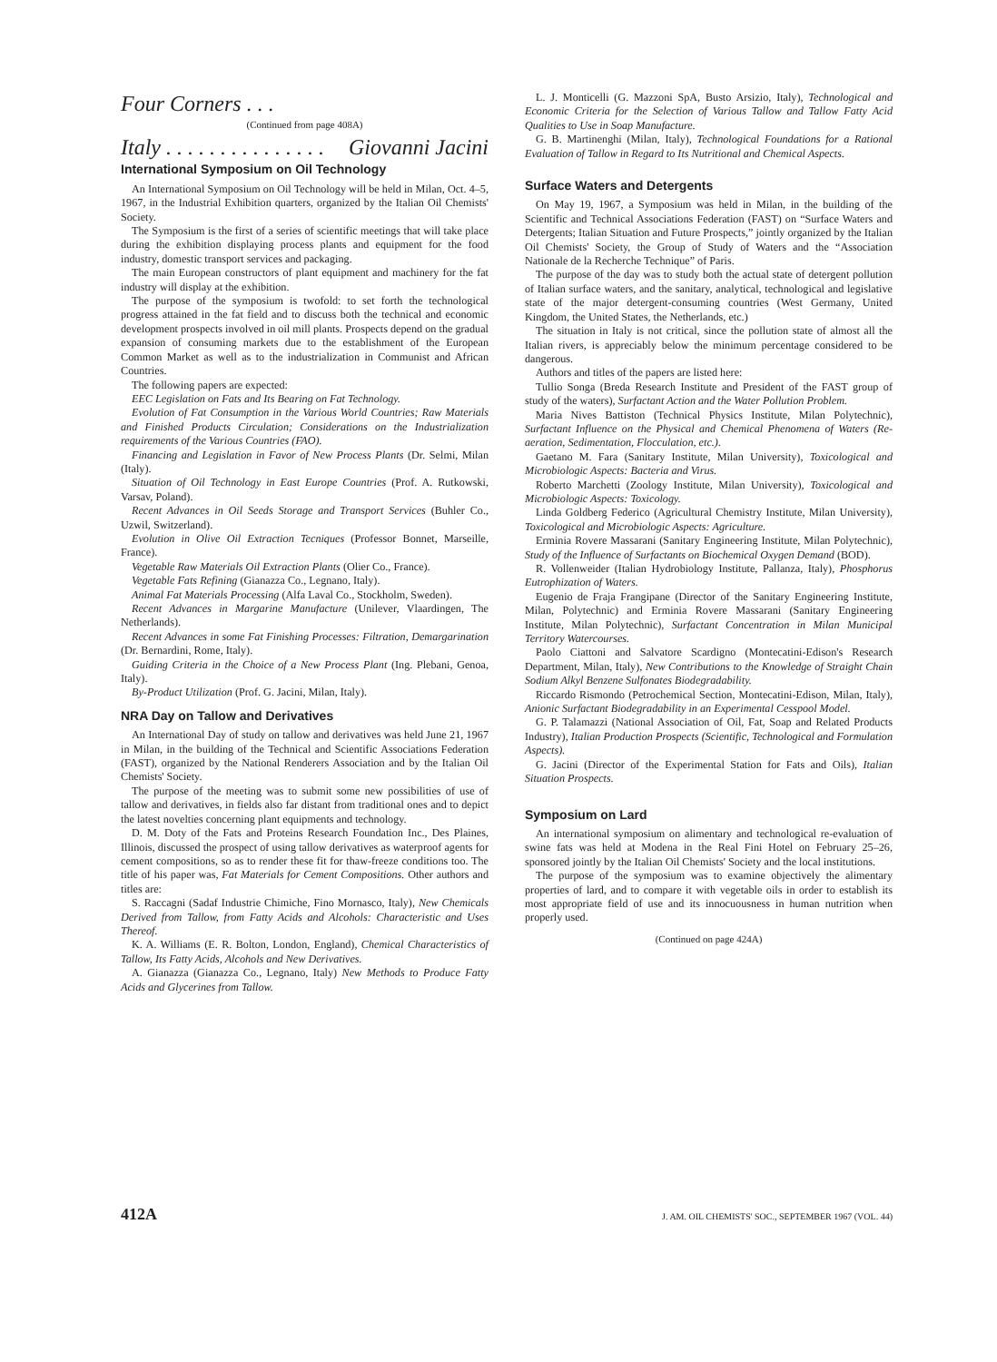Four Corners . . .
(Continued from page 408A)
Italy . . . . . . . . . . . . . . . Giovanni Jacini
International Symposium on Oil Technology
An International Symposium on Oil Technology will be held in Milan, Oct. 4–5, 1967, in the Industrial Exhibition quarters, organized by the Italian Oil Chemists' Society.
The Symposium is the first of a series of scientific meetings that will take place during the exhibition displaying process plants and equipment for the food industry, domestic transport services and packaging.
The main European constructors of plant equipment and machinery for the fat industry will display at the exhibition.
The purpose of the symposium is twofold: to set forth the technological progress attained in the fat field and to discuss both the technical and economic development prospects involved in oil mill plants. Prospects depend on the gradual expansion of consuming markets due to the establishment of the European Common Market as well as to the industrialization in Communist and African Countries.
The following papers are expected:
EEC Legislation on Fats and Its Bearing on Fat Technology.
Evolution of Fat Consumption in the Various World Countries; Raw Materials and Finished Products Circulation; Considerations on the Industrialization requirements of the Various Countries (FAO).
Financing and Legislation in Favor of New Process Plants (Dr. Selmi, Milan (Italy).
Situation of Oil Technology in East Europe Countries (Prof. A. Rutkowski, Varsav, Poland).
Recent Advances in Oil Seeds Storage and Transport Services (Buhler Co., Uzwil, Switzerland).
Evolution in Olive Oil Extraction Tecniques (Professor Bonnet, Marseille, France).
Vegetable Raw Materials Oil Extraction Plants (Olier Co., France).
Vegetable Fats Refining (Gianazza Co., Legnano, Italy).
Animal Fat Materials Processing (Alfa Laval Co., Stockholm, Sweden).
Recent Advances in Margarine Manufacture (Unilever, Vlaardingen, The Netherlands).
Recent Advances in some Fat Finishing Processes: Filtration, Demargarination (Dr. Bernardini, Rome, Italy).
Guiding Criteria in the Choice of a New Process Plant (Ing. Plebani, Genoa, Italy).
By-Product Utilization (Prof. G. Jacini, Milan, Italy).
NRA Day on Tallow and Derivatives
An International Day of study on tallow and derivatives was held June 21, 1967 in Milan, in the building of the Technical and Scientific Associations Federation (FAST), organized by the National Renderers Association and by the Italian Oil Chemists' Society.
The purpose of the meeting was to submit some new possibilities of use of tallow and derivatives, in fields also far distant from traditional ones and to depict the latest novelties concerning plant equipments and technology.
D. M. Doty of the Fats and Proteins Research Foundation Inc., Des Plaines, Illinois, discussed the prospect of using tallow derivatives as waterproof agents for cement compositions, so as to render these fit for thaw-freeze conditions too. The title of his paper was, Fat Materials for Cement Compositions. Other authors and titles are:
S. Raccagni (Sadaf Industrie Chimiche, Fino Mornasco, Italy), New Chemicals Derived from Tallow, from Fatty Acids and Alcohols: Characteristic and Uses Thereof.
K. A. Williams (E. R. Bolton, London, England), Chemical Characteristics of Tallow, Its Fatty Acids, Alcohols and New Derivatives.
A. Gianazza (Gianazza Co., Legnano, Italy) New Methods to Produce Fatty Acids and Glycerines from Tallow.
L. J. Monticelli (G. Mazzoni SpA, Busto Arsizio, Italy), Technological and Economic Criteria for the Selection of Various Tallow and Tallow Fatty Acid Qualities to Use in Soap Manufacture.
G. B. Martinenghi (Milan, Italy), Technological Foundations for a Rational Evaluation of Tallow in Regard to Its Nutritional and Chemical Aspects.
Surface Waters and Detergents
On May 19, 1967, a Symposium was held in Milan, in the building of the Scientific and Technical Associations Federation (FAST) on “Surface Waters and Detergents; Italian Situation and Future Prospects,” jointly organized by the Italian Oil Chemists' Society, the Group of Study of Waters and the “Association Nationale de la Recherche Technique” of Paris.
The purpose of the day was to study both the actual state of detergent pollution of Italian surface waters, and the sanitary, analytical, technological and legislative state of the major detergent-consuming countries (West Germany, United Kingdom, the United States, the Netherlands, etc.)
The situation in Italy is not critical, since the pollution state of almost all the Italian rivers, is appreciably below the minimum percentage considered to be dangerous.
Authors and titles of the papers are listed here:
Tullio Songa (Breda Research Institute and President of the FAST group of study of the waters), Surfactant Action and the Water Pollution Problem.
Maria Nives Battiston (Technical Physics Institute, Milan Polytechnic), Surfactant Influence on the Physical and Chemical Phenomena of Waters (Re-aeration, Sedimentation, Flocculation, etc.).
Gaetano M. Fara (Sanitary Institute, Milan University), Toxicological and Microbiologic Aspects: Bacteria and Virus.
Roberto Marchetti (Zoology Institute, Milan University), Toxicological and Microbiologic Aspects: Toxicology.
Linda Goldberg Federico (Agricultural Chemistry Institute, Milan University), Toxicological and Microbiologic Aspects: Agriculture.
Erminia Rovere Massarani (Sanitary Engineering Institute, Milan Polytechnic), Study of the Influence of Surfactants on Biochemical Oxygen Demand (BOD).
R. Vollenweider (Italian Hydrobiology Institute, Pallanza, Italy), Phosphorus Eutrophization of Waters.
Eugenio de Fraja Frangipane (Director of the Sanitary Engineering Institute, Milan, Polytechnic) and Erminia Rovere Massarani (Sanitary Engineering Institute, Milan Polytechnic), Surfactant Concentration in Milan Municipal Territory Watercourses.
Paolo Ciattoni and Salvatore Scardigno (Montecatini-Edison's Research Department, Milan, Italy), New Contributions to the Knowledge of Straight Chain Sodium Alkyl Benzene Sulfonates Biodegradability.
Riccardo Rismondo (Petrochemical Section, Montecatini-Edison, Milan, Italy), Anionic Surfactant Biodegradability in an Experimental Cesspool Model.
G. P. Talamazzi (National Association of Oil, Fat, Soap and Related Products Industry), Italian Production Prospects (Scientific, Technological and Formulation Aspects).
G. Jacini (Director of the Experimental Station for Fats and Oils), Italian Situation Prospects.
Symposium on Lard
An international symposium on alimentary and technological re-evaluation of swine fats was held at Modena in the Real Fini Hotel on February 25–26, sponsored jointly by the Italian Oil Chemists' Society and the local institutions.
The purpose of the symposium was to examine objectively the alimentary properties of lard, and to compare it with vegetable oils in order to establish its most appropriate field of use and its innocuousness in human nutrition when properly used.
(Continued on page 424A)
412A J. AM. OIL CHEMISTS' SOC., SEPTEMBER 1967 (VOL. 44)